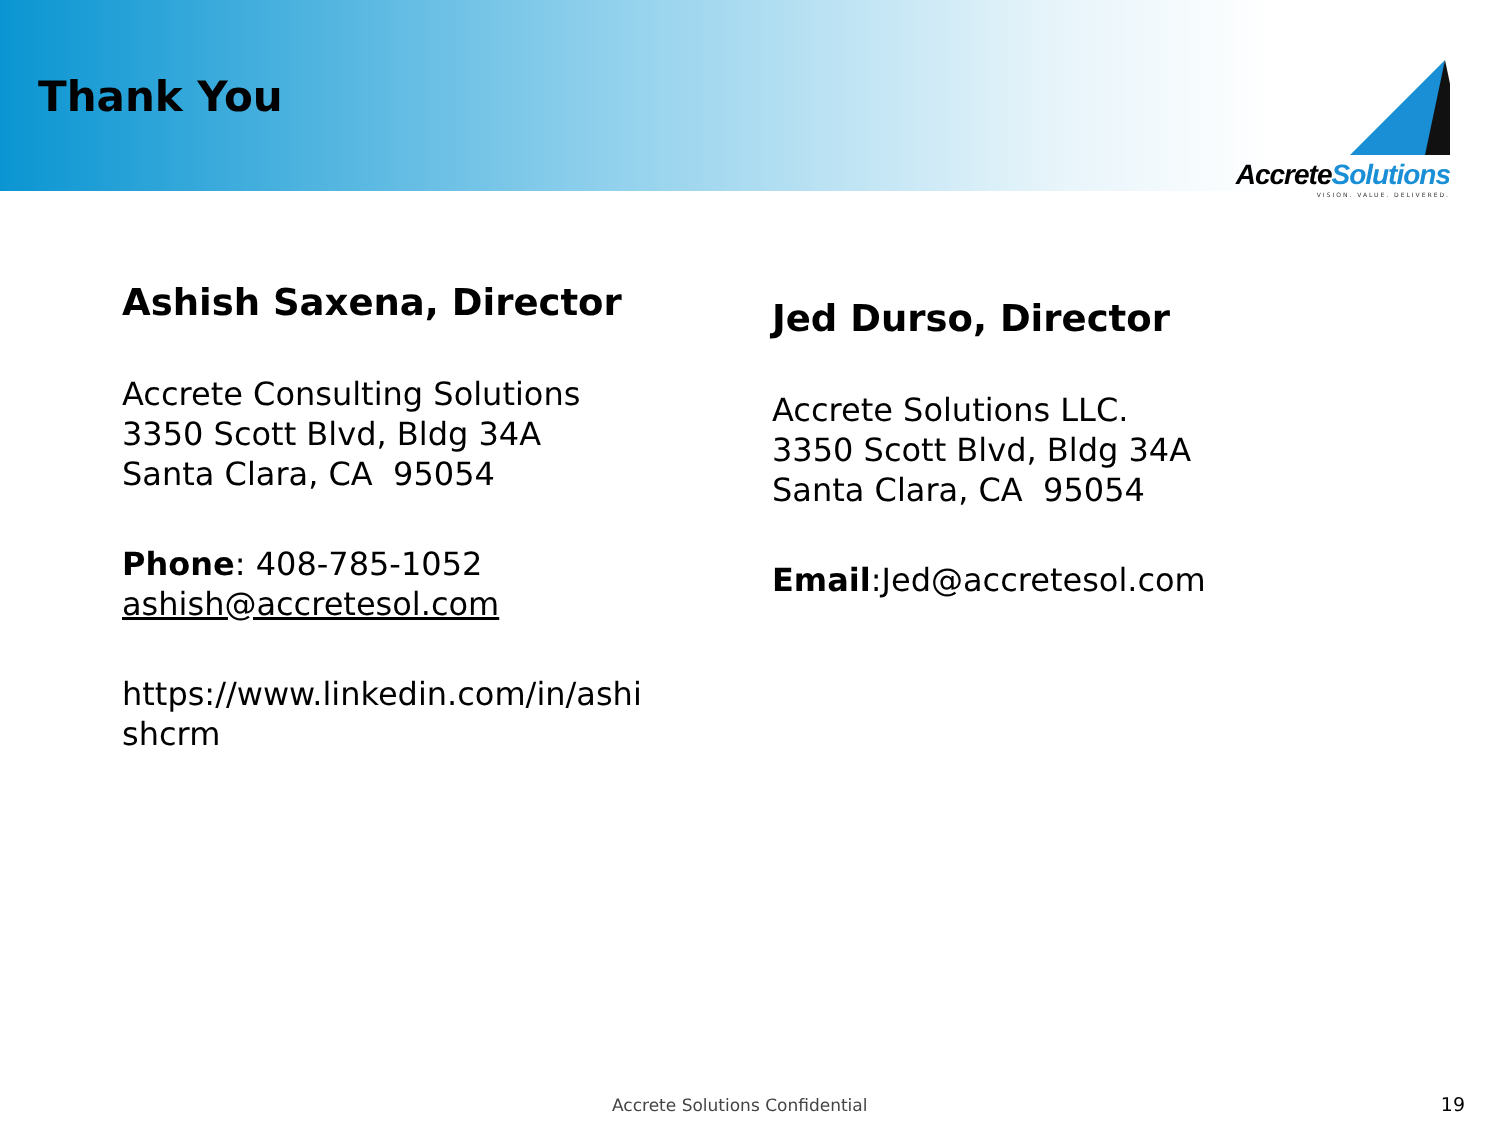Thank You
AccreteSolutions
VISION. VALUE. DELIVERED.
Ashish Saxena, Director
Accrete Consulting Solutions
3350 Scott Blvd, Bldg 34A
Santa Clara, CA 95054
Phone: 408-785-1052
ashish@accretesol.com
https://www.linkedin.com/in/ashi
shcrm
Jed Durso, Director
Accrete Solutions LLC.
3350 Scott Blvd, Bldg 34A
Santa Clara, CA 95054
Email:Jed@accretesol.com
Accrete Solutions Confidential 19